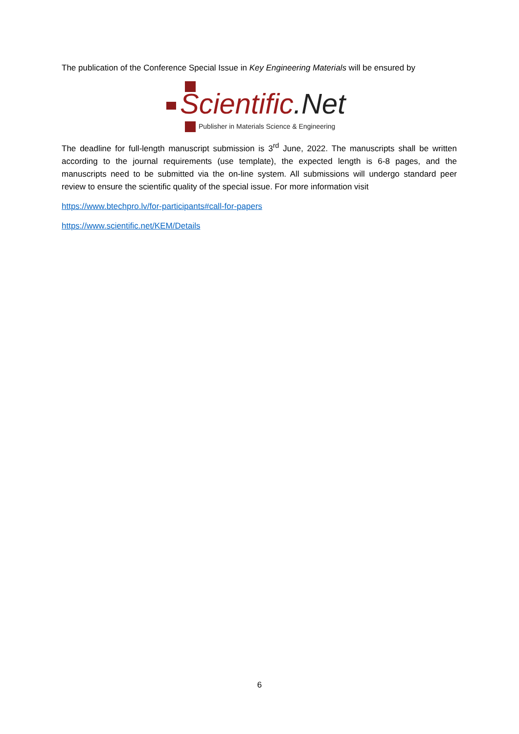The publication of the Conference Special Issue in Key Engineering Materials will be ensured by
Scientific.Net
Publisher in Materials Science & Engineering
The deadline for full-length manuscript submission is 3<sup>rd</sup> June, 2022. The manuscripts shall be written according to the journal requirements (use template), the expected length is 6-8 pages, and the manuscripts need to be submitted via the on-line system. All submissions will undergo standard peer review to ensure the scientific quality of the special issue. For more information visit
https://www.btechpro.lv/for-participants#call-for-papers
https://www.scientific.net/KEM/Details
6